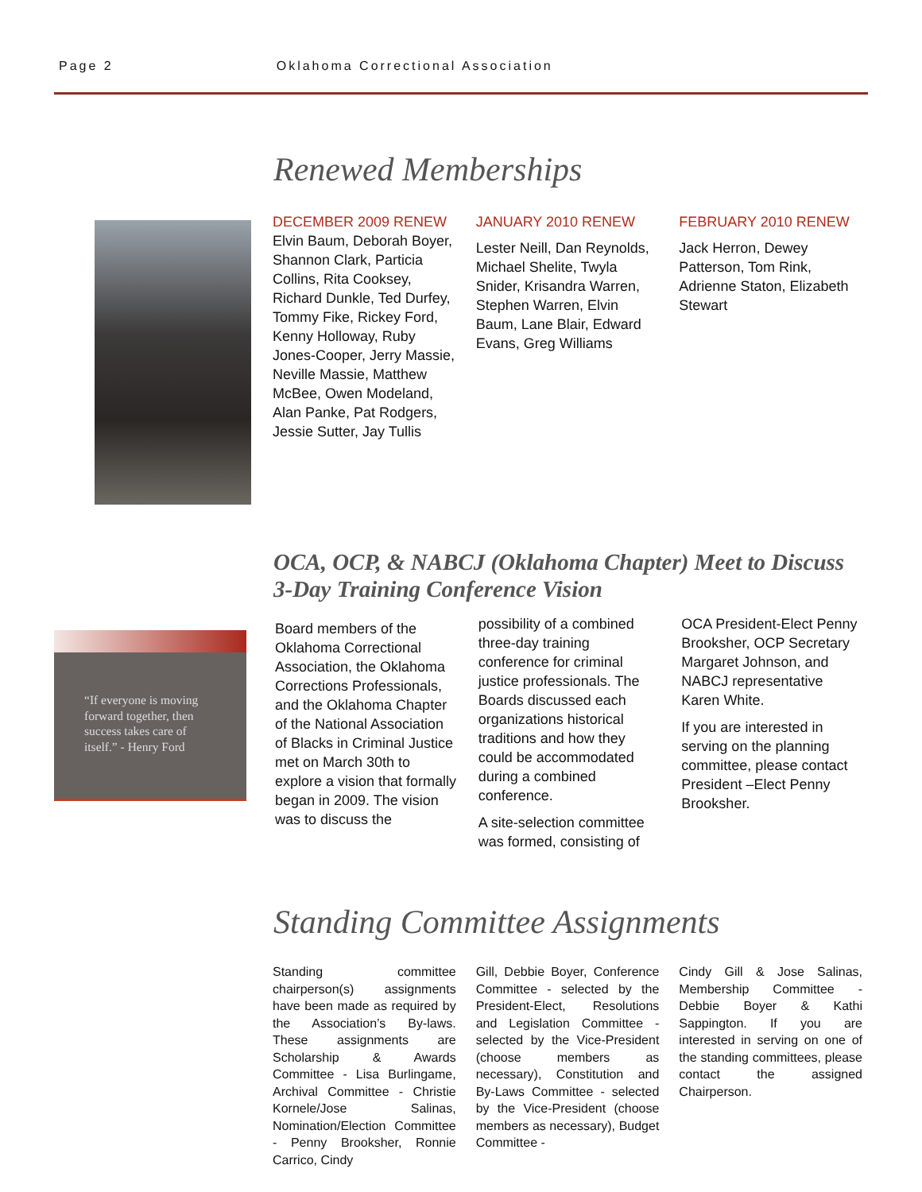Page 2 Oklahoma Correctional Association
Renewed Memberships
DECEMBER 2009 RENEW
Elvin Baum, Deborah Boyer, Shannon Clark, Particia Collins, Rita Cooksey, Richard Dunkle, Ted Durfey, Tommy Fike, Rickey Ford, Kenny Holloway, Ruby Jones-Cooper, Jerry Massie, Neville Massie, Matthew McBee, Owen Modeland, Alan Panke, Pat Rodgers, Jessie Sutter, Jay Tullis
JANUARY 2010 RENEW
Lester Neill, Dan Reynolds, Michael Shelite, Twyla Snider, Krisandra Warren, Stephen Warren, Elvin Baum, Lane Blair, Edward Evans, Greg Williams
FEBRUARY 2010 RENEW
Jack Herron, Dewey Patterson, Tom Rink, Adrienne Staton, Elizabeth Stewart
OCA, OCP, & NABCJ (Oklahoma Chapter) Meet to Discuss 3-Day Training Conference Vision
“If everyone is moving forward together, then success takes care of itself.” - Henry Ford
Board members of the Oklahoma Correctional Association, the Oklahoma Corrections Professionals, and the Oklahoma Chapter of the National Association of Blacks in Criminal Justice met on March 30th to explore a vision that formally began in 2009. The vision was to discuss the
possibility of a combined three-day training conference for criminal justice professionals. The Boards discussed each organizations historical traditions and how they could be accommodated during a combined conference.
A site-selection committee was formed, consisting of
OCA President-Elect Penny Brooksher, OCP Secretary Margaret Johnson, and NABCJ representative Karen White.
If you are interested in serving on the planning committee, please contact President –Elect Penny Brooksher.
Standing Committee Assignments
Standing committee chairperson(s) assignments have been made as required by the Association’s By-laws. These assignments are Scholarship & Awards Committee - Lisa Burlingame, Archival Committee - Christie Kornele/Jose Salinas, Nomination/Election Committee - Penny Brooksher, Ronnie Carrico, Cindy
Gill, Debbie Boyer, Conference Committee - selected by the President-Elect, Resolutions and Legislation Committee - selected by the Vice-President (choose members as necessary), Constitution and By-Laws Committee - selected by the Vice-President (choose members as necessary), Budget Committee -
Cindy Gill & Jose Salinas, Membership Committee - Debbie Boyer & Kathi Sappington. If you are interested in serving on one of the standing committees, please contact the assigned Chairperson.